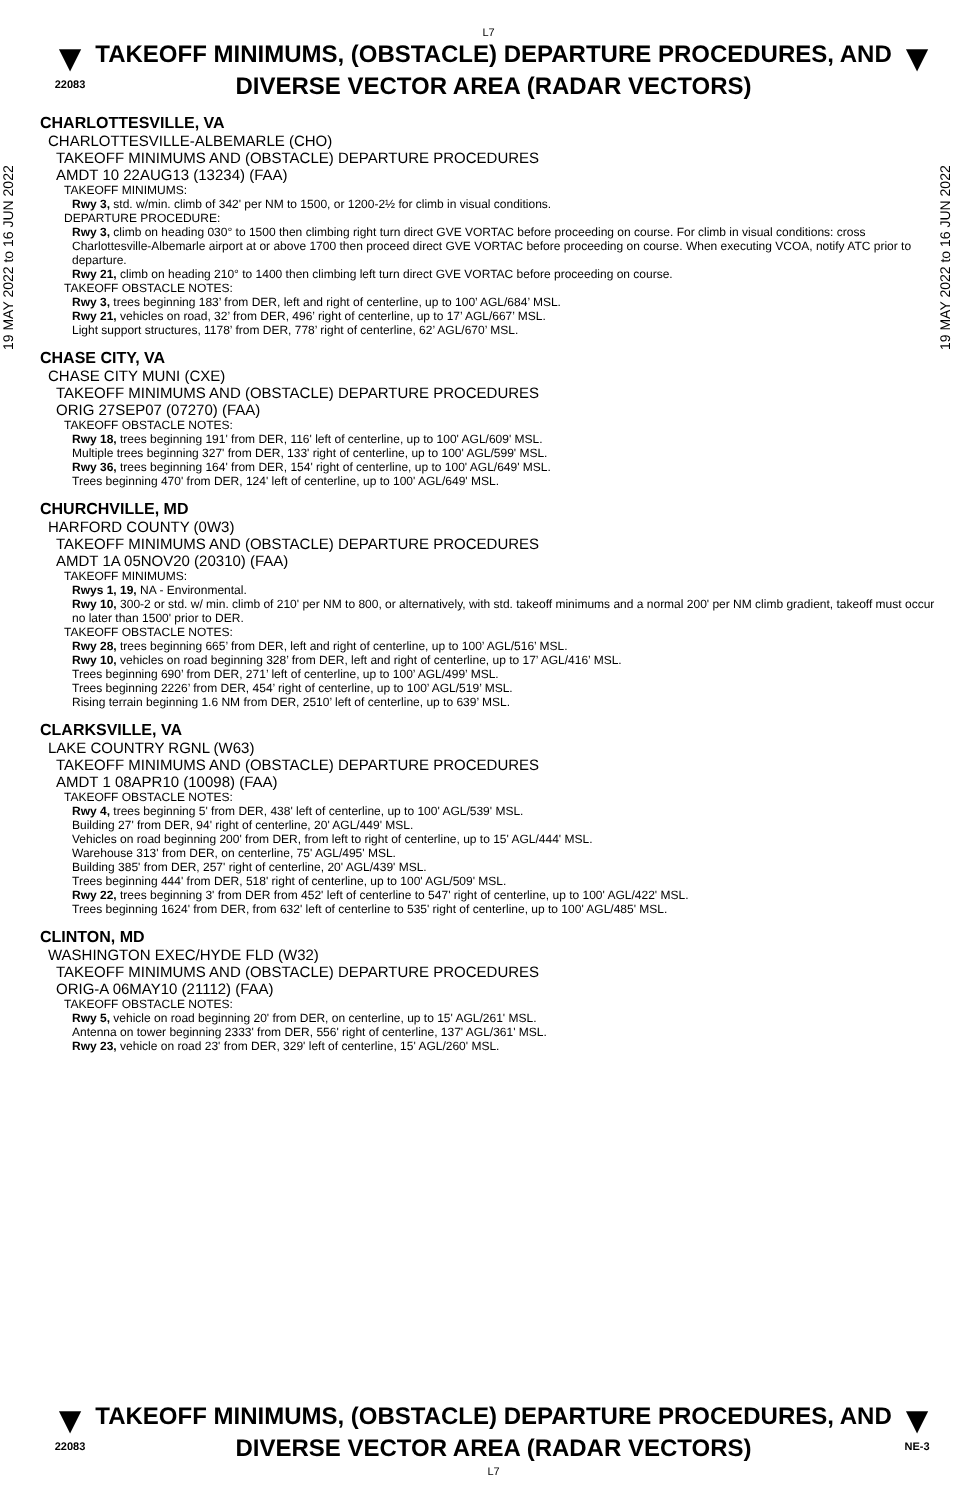L7
▼
22083
TAKEOFF MINIMUMS, (OBSTACLE) DEPARTURE PROCEDURES, AND DIVERSE VECTOR AREA (RADAR VECTORS)
▼
19 MAY 2022 to 16 JUN 2022
CHARLOTTESVILLE, VA
CHARLOTTESVILLE-ALBEMARLE (CHO)
TAKEOFF MINIMUMS AND (OBSTACLE) DEPARTURE PROCEDURES
AMDT 10 22AUG13 (13234) (FAA)
TAKEOFF MINIMUMS:
Rwy 3, std. w/min. climb of 342' per NM to 1500, or 1200-2½ for climb in visual conditions.
DEPARTURE PROCEDURE:
Rwy 3, climb on heading 030° to 1500 then climbing right turn direct GVE VORTAC before proceeding on course. For climb in visual conditions: cross Charlottesville-Albemarle airport at or above 1700 then proceed direct GVE VORTAC before proceeding on course. When executing VCOA, notify ATC prior to departure.
Rwy 21, climb on heading 210° to 1400 then climbing left turn direct GVE VORTAC before proceeding on course.
TAKEOFF OBSTACLE NOTES:
Rwy 3, trees beginning 183’ from DER, left and right of centerline, up to 100’ AGL/684’ MSL.
Rwy 21, vehicles on road, 32’ from DER, 496’ right of centerline, up to 17’ AGL/667’ MSL.
Light support structures, 1178’ from DER, 778’ right of centerline, 62’ AGL/670’ MSL.
CHASE CITY, VA
CHASE CITY MUNI (CXE)
TAKEOFF MINIMUMS AND (OBSTACLE) DEPARTURE PROCEDURES
ORIG 27SEP07 (07270) (FAA)
TAKEOFF OBSTACLE NOTES:
Rwy 18, trees beginning 191' from DER, 116' left of centerline, up to 100' AGL/609' MSL.
Multiple trees beginning 327' from DER, 133' right of centerline, up to 100' AGL/599' MSL.
Rwy 36, trees beginning 164' from DER, 154' right of centerline, up to 100' AGL/649' MSL.
Trees beginning 470' from DER, 124' left of centerline, up to 100' AGL/649' MSL.
CHURCHVILLE, MD
HARFORD COUNTY (0W3)
TAKEOFF MINIMUMS AND (OBSTACLE) DEPARTURE PROCEDURES
AMDT 1A 05NOV20 (20310) (FAA)
TAKEOFF MINIMUMS:
Rwys 1, 19, NA - Environmental.
Rwy 10, 300-2 or std. w/ min. climb of 210' per NM to 800, or alternatively, with std. takeoff minimums and a normal 200' per NM climb gradient, takeoff must occur no later than 1500' prior to DER.
TAKEOFF OBSTACLE NOTES:
Rwy 28, trees beginning 665’ from DER, left and right of centerline, up to 100’ AGL/516’ MSL.
Rwy 10, vehicles on road beginning 328’ from DER, left and right of centerline, up to 17’ AGL/416’ MSL.
Trees beginning 690’ from DER, 271’ left of centerline, up to 100’ AGL/499’ MSL.
Trees beginning 2226’ from DER, 454’ right of centerline, up to 100’ AGL/519’ MSL.
Rising terrain beginning 1.6 NM from DER, 2510’ left of centerline, up to 639’ MSL.
CLARKSVILLE, VA
LAKE COUNTRY RGNL (W63)
TAKEOFF MINIMUMS AND (OBSTACLE) DEPARTURE PROCEDURES
AMDT 1 08APR10 (10098) (FAA)
TAKEOFF OBSTACLE NOTES:
Rwy 4, trees beginning 5' from DER, 438' left of centerline, up to 100' AGL/539' MSL.
Building 27' from DER, 94' right of centerline, 20' AGL/449' MSL.
Vehicles on road beginning 200' from DER, from left to right of centerline, up to 15' AGL/444' MSL.
Warehouse 313' from DER, on centerline, 75' AGL/495' MSL.
Building 385' from DER, 257' right of centerline, 20' AGL/439' MSL.
Trees beginning 444' from DER, 518' right of centerline, up to 100' AGL/509' MSL.
Rwy 22, trees beginning 3' from DER from 452' left of centerline to 547' right of centerline, up to 100' AGL/422' MSL.
Trees beginning 1624' from DER, from 632' left of centerline to 535' right of centerline, up to 100' AGL/485' MSL.
CLINTON, MD
WASHINGTON EXEC/HYDE FLD (W32)
TAKEOFF MINIMUMS AND (OBSTACLE) DEPARTURE PROCEDURES
ORIG-A 06MAY10 (21112) (FAA)
TAKEOFF OBSTACLE NOTES:
Rwy 5, vehicle on road beginning 20' from DER, on centerline, up to 15' AGL/261' MSL.
Antenna on tower beginning 2333' from DER, 556' right of centerline, 137' AGL/361' MSL.
Rwy 23, vehicle on road 23' from DER, 329' left of centerline, 15' AGL/260' MSL.
19 MAY 2022 to 16 JUN 2022
▼
22083
TAKEOFF MINIMUMS, (OBSTACLE) DEPARTURE PROCEDURES, AND DIVERSE VECTOR AREA (RADAR VECTORS)
L7
▼
NE-3